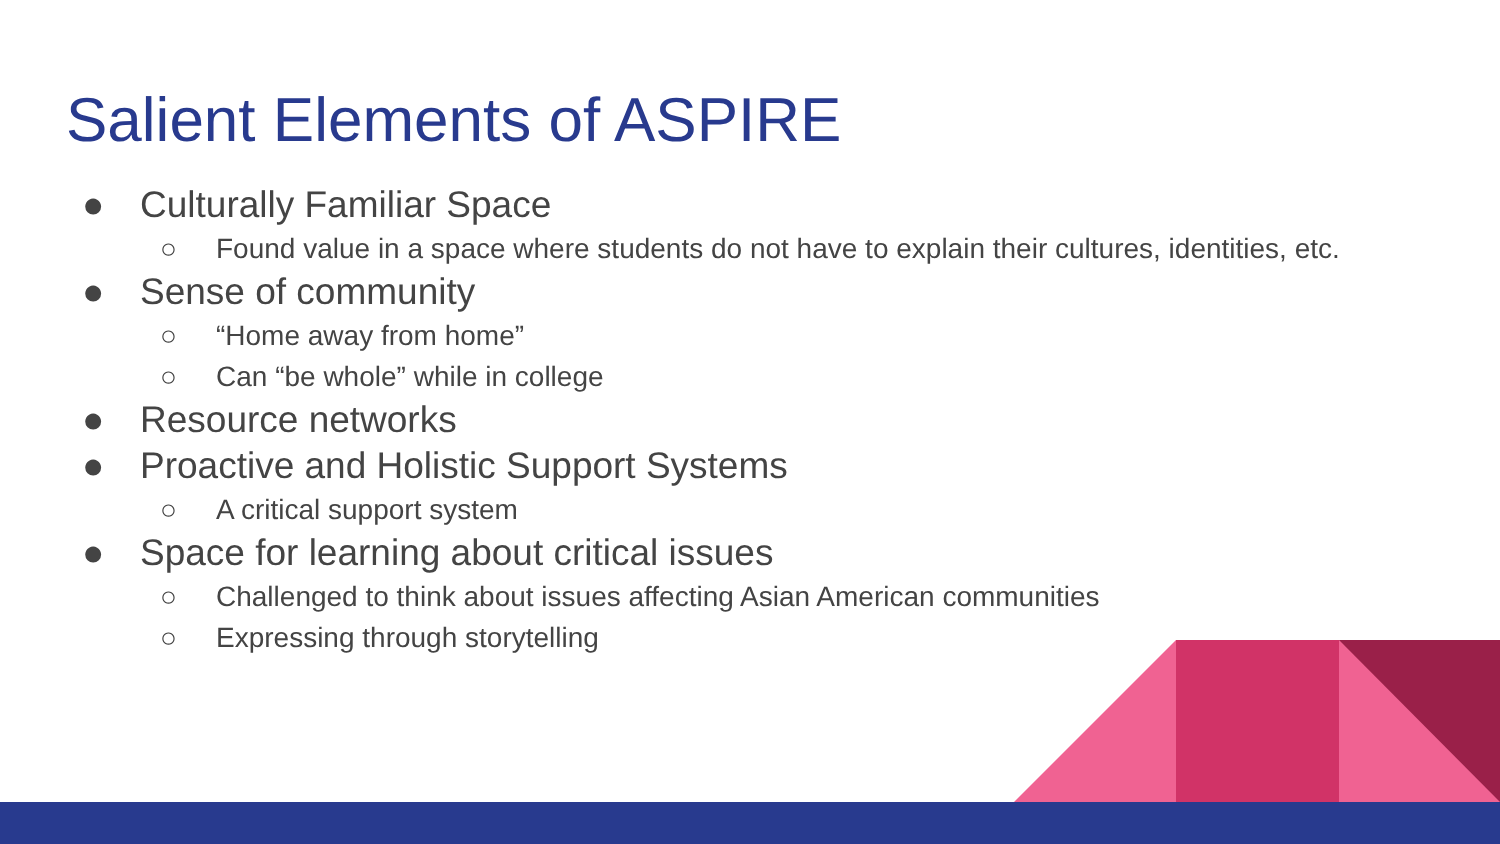Salient Elements of ASPIRE
● Culturally Familiar Space
○ Found value in a space where students do not have to explain their cultures, identities, etc.
● Sense of community
○ “Home away from home”
○ Can “be whole” while in college
● Resource networks
● Proactive and Holistic Support Systems
○ A critical support system
● Space for learning about critical issues
○ Challenged to think about issues affecting Asian American communities
○ Expressing through storytelling